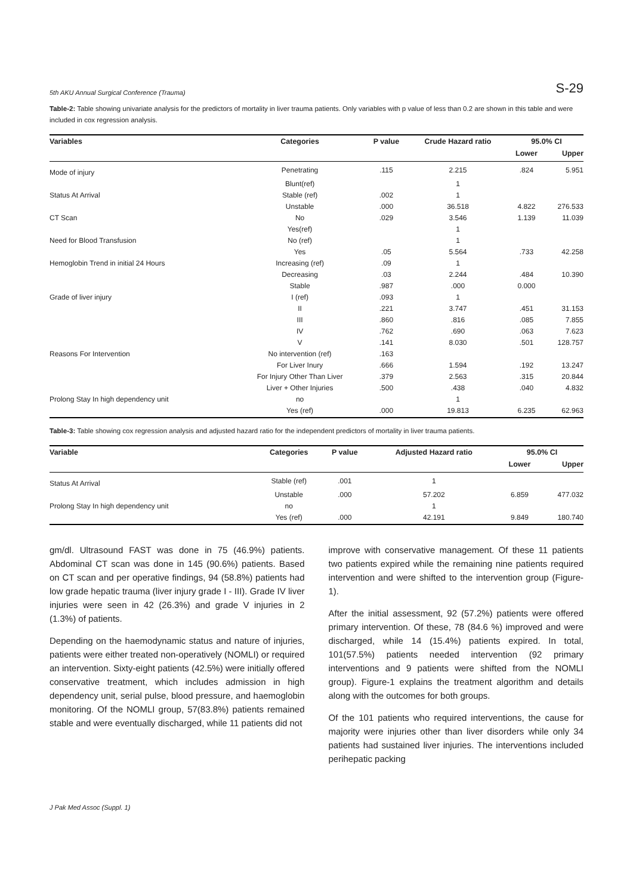5th AKU Annual Surgical Conference (Trauma) S-29
Table-2: Table showing univariate analysis for the predictors of mortality in liver trauma patients. Only variables with p value of less than 0.2 are shown in this table and were included in cox regression analysis.
| Variables | Categories | P value | Crude Hazard ratio | 95.0% CI | |
| --- | --- | --- | --- | --- | --- |
| | | | | Lower | Upper |
| Mode of injury | Penetrating | .115 | 2.215 | .824 | 5.951 |
| | Blunt(ref) | | 1 | | |
| Status At Arrival | Stable (ref) | .002 | 1 | | |
| | Unstable | .000 | 36.518 | 4.822 | 276.533 |
| CT Scan | No | .029 | 3.546 | 1.139 | 11.039 |
| | Yes(ref) | | 1 | | |
| Need for Blood Transfusion | No (ref) | | 1 | | |
| | Yes | .05 | 5.564 | .733 | 42.258 |
| Hemoglobin Trend in initial 24 Hours | Increasing (ref) | .09 | 1 | | |
| | Decreasing | .03 | 2.244 | .484 | 10.390 |
| | Stable | .987 | .000 | 0.000 | |
| Grade of liver injury | I (ref) | .093 | 1 | | |
| | II | .221 | 3.747 | .451 | 31.153 |
| | III | .860 | .816 | .085 | 7.855 |
| | IV | .762 | .690 | .063 | 7.623 |
| | V | .141 | 8.030 | .501 | 128.757 |
| Reasons For Intervention | No intervention (ref) | .163 | | | |
| | For Liver Inury | .666 | 1.594 | .192 | 13.247 |
| | For Injury Other Than Liver | .379 | 2.563 | .315 | 20.844 |
| | Liver + Other Injuries | .500 | .438 | .040 | 4.832 |
| Prolong Stay In high dependency unit | no | | 1 | | |
| | Yes (ref) | .000 | 19.813 | 6.235 | 62.963 |
Table-3: Table showing cox regression analysis and adjusted hazard ratio for the independent predictors of mortality in liver trauma patients.
| Variable | Categories | P value | Adjusted Hazard ratio | 95.0% CI | |
| --- | --- | --- | --- | --- | --- |
| | | | | Lower | Upper |
| Status At Arrival | Stable (ref) | .001 | 1 | | |
| | Unstable | .000 | 57.202 | 6.859 | 477.032 |
| Prolong Stay In high dependency unit | no | | 1 | | |
| | Yes (ref) | .000 | 42.191 | 9.849 | 180.740 |
gm/dl. Ultrasound FAST was done in 75 (46.9%) patients. Abdominal CT scan was done in 145 (90.6%) patients. Based on CT scan and per operative findings, 94 (58.8%) patients had low grade hepatic trauma (liver injury grade I - III). Grade IV liver injuries were seen in 42 (26.3%) and grade V injuries in 2 (1.3%) of patients.
Depending on the haemodynamic status and nature of injuries, patients were either treated non-operatively (NOMLI) or required an intervention. Sixty-eight patients (42.5%) were initially offered conservative treatment, which includes admission in high dependency unit, serial pulse, blood pressure, and haemoglobin monitoring. Of the NOMLI group, 57(83.8%) patients remained stable and were eventually discharged, while 11 patients did not
improve with conservative management. Of these 11 patients two patients expired while the remaining nine patients required intervention and were shifted to the intervention group (Figure-1).
After the initial assessment, 92 (57.2%) patients were offered primary intervention. Of these, 78 (84.6 %) improved and were discharged, while 14 (15.4%) patients expired. In total, 101(57.5%) patients needed intervention (92 primary interventions and 9 patients were shifted from the NOMLI group). Figure-1 explains the treatment algorithm and details along with the outcomes for both groups.
Of the 101 patients who required interventions, the cause for majority were injuries other than liver disorders while only 34 patients had sustained liver injuries. The interventions included perihepatic packing
J Pak Med Assoc (Suppl. 1)